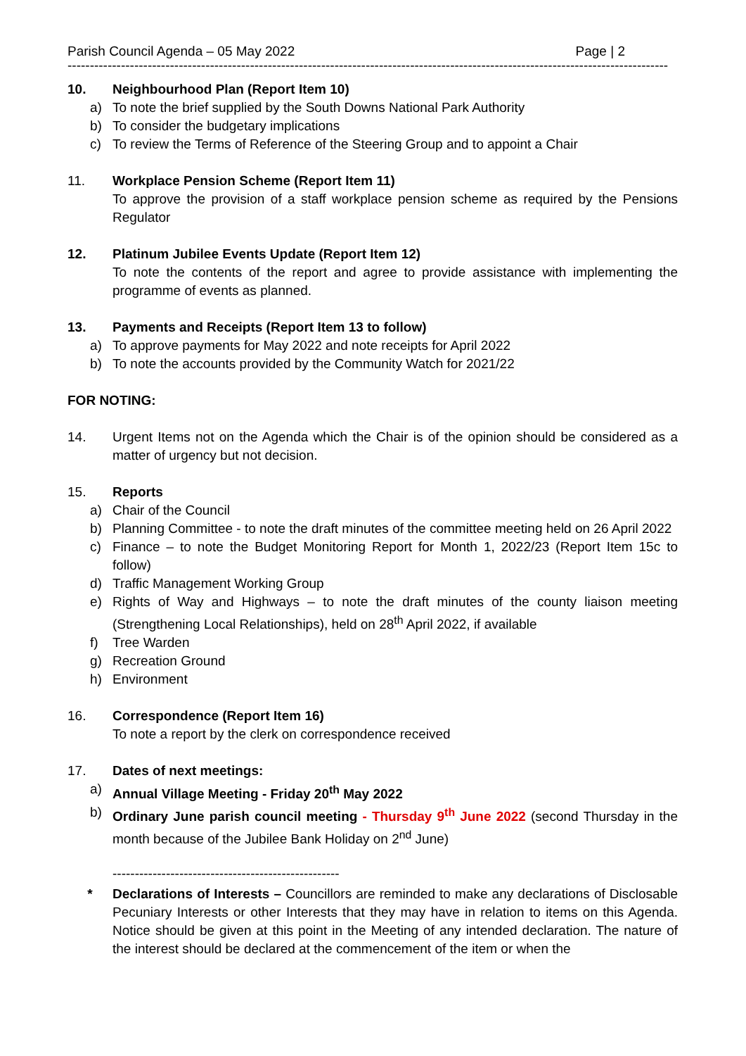Parish Council Agenda – 05 May 2022 Page | 2
---------------------------------------------------------------------------------------------------------------------------------------
10. Neighbourhood Plan (Report Item 10)
a) To note the brief supplied by the South Downs National Park Authority
b) To consider the budgetary implications
c) To review the Terms of Reference of the Steering Group and to appoint a Chair
11. Workplace Pension Scheme (Report Item 11)
To approve the provision of a staff workplace pension scheme as required by the Pensions Regulator
12. Platinum Jubilee Events Update (Report Item 12)
To note the contents of the report and agree to provide assistance with implementing the programme of events as planned.
13. Payments and Receipts (Report Item 13 to follow)
a) To approve payments for May 2022 and note receipts for April 2022
b) To note the accounts provided by the Community Watch for 2021/22
FOR NOTING:
14. Urgent Items not on the Agenda which the Chair is of the opinion should be considered as a matter of urgency but not decision.
15. Reports
a) Chair of the Council
b) Planning Committee - to note the draft minutes of the committee meeting held on 26 April 2022
c) Finance – to note the Budget Monitoring Report for Month 1, 2022/23 (Report Item 15c to follow)
d) Traffic Management Working Group
e) Rights of Way and Highways – to note the draft minutes of the county liaison meeting (Strengthening Local Relationships), held on 28<sup>th</sup> April 2022, if available
f) Tree Warden
g) Recreation Ground
h) Environment
16. Correspondence (Report Item 16)
To note a report by the clerk on correspondence received
17. Dates of next meetings:
a) Annual Village Meeting - Friday 20<sup>th</sup> May 2022
b) Ordinary June parish council meeting - Thursday 9<sup>th</sup> June 2022 (second Thursday in the month because of the Jubilee Bank Holiday on 2<sup>nd</sup> June)
---------------------------------------------------
* Declarations of Interests – Councillors are reminded to make any declarations of Disclosable Pecuniary Interests or other Interests that they may have in relation to items on this Agenda. Notice should be given at this point in the Meeting of any intended declaration. The nature of the interest should be declared at the commencement of the item or when the